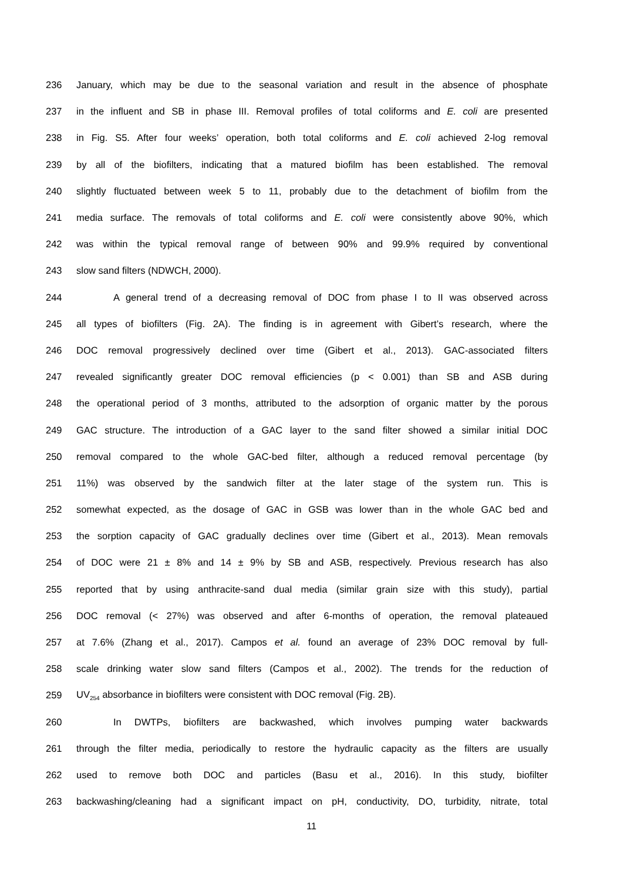236 January, which may be due to the seasonal variation and result in the absence of phosphate
237 in the influent and SB in phase III. Removal profiles of total coliforms and E. coli are presented
238 in Fig. S5. After four weeks’ operation, both total coliforms and E. coli achieved 2-log removal
239 by all of the biofilters, indicating that a matured biofilm has been established. The removal
240 slightly fluctuated between week 5 to 11, probably due to the detachment of biofilm from the
241 media surface. The removals of total coliforms and E. coli were consistently above 90%, which
242 was within the typical removal range of between 90% and 99.9% required by conventional
243 slow sand filters (NDWCH, 2000).
244 A general trend of a decreasing removal of DOC from phase I to II was observed across
245 all types of biofilters (Fig. 2A). The finding is in agreement with Gibert’s research, where the
246 DOC removal progressively declined over time (Gibert et al., 2013). GAC-associated filters
247 revealed significantly greater DOC removal efficiencies (p < 0.001) than SB and ASB during
248 the operational period of 3 months, attributed to the adsorption of organic matter by the porous
249 GAC structure. The introduction of a GAC layer to the sand filter showed a similar initial DOC
250 removal compared to the whole GAC-bed filter, although a reduced removal percentage (by
251 11%) was observed by the sandwich filter at the later stage of the system run. This is
252 somewhat expected, as the dosage of GAC in GSB was lower than in the whole GAC bed and
253 the sorption capacity of GAC gradually declines over time (Gibert et al., 2013). Mean removals
254 of DOC were 21 ± 8% and 14 ± 9% by SB and ASB, respectively. Previous research has also
255 reported that by using anthracite-sand dual media (similar grain size with this study), partial
256 DOC removal (< 27%) was observed and after 6-months of operation, the removal plateaued
257 at 7.6% (Zhang et al., 2017). Campos et al. found an average of 23% DOC removal by full-
258 scale drinking water slow sand filters (Campos et al., 2002). The trends for the reduction of
259 UV<sub>254</sub> absorbance in biofilters were consistent with DOC removal (Fig. 2B).
260 In DWTPs, biofilters are backwashed, which involves pumping water backwards
261 through the filter media, periodically to restore the hydraulic capacity as the filters are usually
262 used to remove both DOC and particles (Basu et al., 2016). In this study, biofilter
263 backwashing/cleaning had a significant impact on pH, conductivity, DO, turbidity, nitrate, total
11